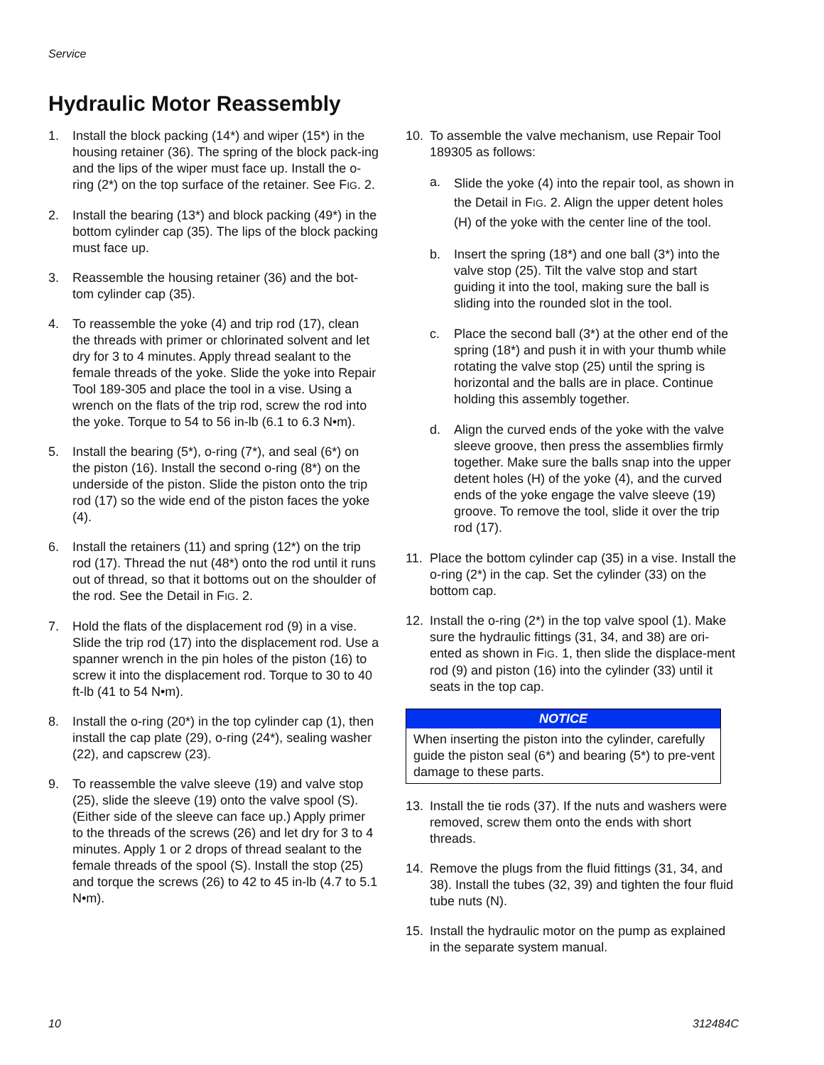Service
Hydraulic Motor Reassembly
1. Install the block packing (14*) and wiper (15*) in the housing retainer (36). The spring of the block pack-ing and the lips of the wiper must face up. Install the o-ring (2*) on the top surface of the retainer. See FIG. 2.
2. Install the bearing (13*) and block packing (49*) in the bottom cylinder cap (35). The lips of the block packing must face up.
3. Reassemble the housing retainer (36) and the bot-tom cylinder cap (35).
4. To reassemble the yoke (4) and trip rod (17), clean the threads with primer or chlorinated solvent and let dry for 3 to 4 minutes. Apply thread sealant to the female threads of the yoke. Slide the yoke into Repair Tool 189-305 and place the tool in a vise. Using a wrench on the flats of the trip rod, screw the rod into the yoke. Torque to 54 to 56 in-lb (6.1 to 6.3 N•m).
5. Install the bearing (5*), o-ring (7*), and seal (6*) on the piston (16). Install the second o-ring (8*) on the underside of the piston. Slide the piston onto the trip rod (17) so the wide end of the piston faces the yoke (4).
6. Install the retainers (11) and spring (12*) on the trip rod (17). Thread the nut (48*) onto the rod until it runs out of thread, so that it bottoms out on the shoulder of the rod. See the Detail in FIG. 2.
7. Hold the flats of the displacement rod (9) in a vise. Slide the trip rod (17) into the displacement rod. Use a spanner wrench in the pin holes of the piston (16) to screw it into the displacement rod. Torque to 30 to 40 ft-lb (41 to 54 N•m).
8. Install the o-ring (20*) in the top cylinder cap (1), then install the cap plate (29), o-ring (24*), sealing washer (22), and capscrew (23).
9. To reassemble the valve sleeve (19) and valve stop (25), slide the sleeve (19) onto the valve spool (S). (Either side of the sleeve can face up.) Apply primer to the threads of the screws (26) and let dry for 3 to 4 minutes. Apply 1 or 2 drops of thread sealant to the female threads of the spool (S). Install the stop (25) and torque the screws (26) to 42 to 45 in-lb (4.7 to 5.1 N•m).
10. To assemble the valve mechanism, use Repair Tool 189305 as follows:
a. Slide the yoke (4) into the repair tool, as shown in the Detail in FIG. 2. Align the upper detent holes (H) of the yoke with the center line of the tool.
b. Insert the spring (18*) and one ball (3*) into the valve stop (25). Tilt the valve stop and start guiding it into the tool, making sure the ball is sliding into the rounded slot in the tool.
c. Place the second ball (3*) at the other end of the spring (18*) and push it in with your thumb while rotating the valve stop (25) until the spring is horizontal and the balls are in place. Continue holding this assembly together.
d. Align the curved ends of the yoke with the valve sleeve groove, then press the assemblies firmly together. Make sure the balls snap into the upper detent holes (H) of the yoke (4), and the curved ends of the yoke engage the valve sleeve (19) groove. To remove the tool, slide it over the trip rod (17).
11. Place the bottom cylinder cap (35) in a vise. Install the o-ring (2*) in the cap. Set the cylinder (33) on the bottom cap.
12. Install the o-ring (2*) in the top valve spool (1). Make sure the hydraulic fittings (31, 34, and 38) are ori-ented as shown in FIG. 1, then slide the displace-ment rod (9) and piston (16) into the cylinder (33) until it seats in the top cap.
NOTICE
When inserting the piston into the cylinder, carefully guide the piston seal (6*) and bearing (5*) to pre-vent damage to these parts.
13. Install the tie rods (37). If the nuts and washers were removed, screw them onto the ends with short threads.
14. Remove the plugs from the fluid fittings (31, 34, and 38). Install the tubes (32, 39) and tighten the four fluid tube nuts (N).
15. Install the hydraulic motor on the pump as explained in the separate system manual.
10 312484C